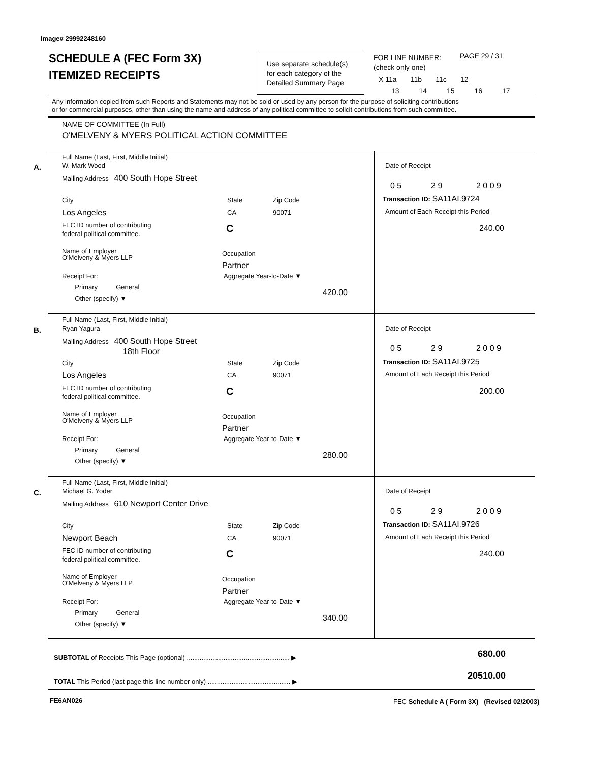Image# 29992248160
SCHEDULE A (FEC Form 3X)
ITEMIZED RECEIPTS
Use separate schedule(s)
for each category of the
Detailed Summary Page
FOR LINE NUMBER:
(check only one)
PAGE 29 / 31
X 11a 11b 11c 12
13 14 15 16 17
Any information copied from such Reports and Statements may not be sold or used by any person for the purpose of soliciting contributions
or for commercial purposes, other than using the name and address of any political committee to solicit contributions from such committee.
NAME OF COMMITTEE (In Full)
O'MELVENY & MYERS POLITICAL ACTION COMMITTEE
Full Name (Last, First, Middle Initial)
W. Mark Wood
A.
Mailing Address 400 South Hope Street
City
Los Angeles
State
CA
Zip Code
90071
FEC ID number of contributing
federal political committee.
C
Name of Employer
O'Melveny & Myers LLP
Occupation
Partner
Receipt For:
Primary General
Other (specify) ▼
Aggregate Year-to-Date ▼
420.00
Date of Receipt
0 5 2 9 2 0 0 9
Transaction ID: SA11AI.9724
Amount of Each Receipt this Period
240.00
Full Name (Last, First, Middle Initial)
Ryan Yagura
B.
Mailing Address 400 South Hope Street
18th Floor
City
Los Angeles
State
CA
Zip Code
90071
FEC ID number of contributing
federal political committee.
C
Name of Employer
O'Melveny & Myers LLP
Occupation
Partner
Receipt For:
Primary General
Other (specify) ▼
Aggregate Year-to-Date ▼
280.00
Date of Receipt
0 5 2 9 2 0 0 9
Transaction ID: SA11AI.9725
Amount of Each Receipt this Period
200.00
Full Name (Last, First, Middle Initial)
Michael G. Yoder
C.
Mailing Address 610 Newport Center Drive
City
Newport Beach
State
CA
Zip Code
90071
FEC ID number of contributing
federal political committee.
C
Name of Employer
O'Melveny & Myers LLP
Occupation
Partner
Receipt For:
Primary General
Other (specify) ▼
Aggregate Year-to-Date ▼
340.00
Date of Receipt
0 5 2 9 2 0 0 9
Transaction ID: SA11AI.9726
Amount of Each Receipt this Period
240.00
SUBTOTAL of Receipts This Page (optional) ........................................................ ▶ 680.00
TOTAL This Period (last page this line number only) ............................................. ▶
20510.00
FE6AN026 FEC Schedule A ( Form 3X) (Revised 02/2003)